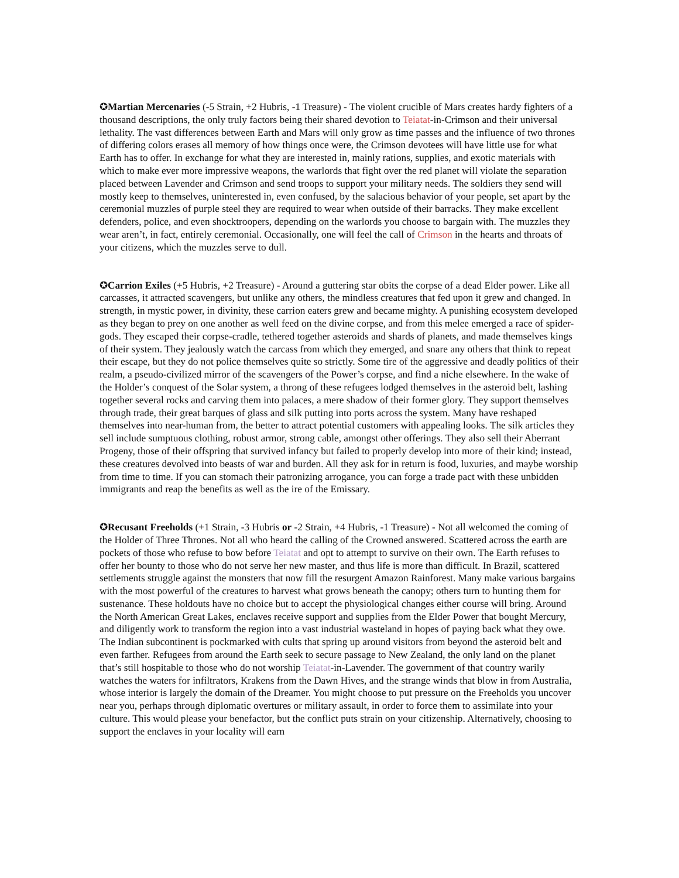✪Martian Mercenaries (-5 Strain, +2 Hubris, -1 Treasure) - The violent crucible of Mars creates hardy fighters of a thousand descriptions, the only truly factors being their shared devotion to Teiatat-in-Crimson and their universal lethality. The vast differences between Earth and Mars will only grow as time passes and the influence of two thrones of differing colors erases all memory of how things once were, the Crimson devotees will have little use for what Earth has to offer. In exchange for what they are interested in, mainly rations, supplies, and exotic materials with which to make ever more impressive weapons, the warlords that fight over the red planet will violate the separation placed between Lavender and Crimson and send troops to support your military needs. The soldiers they send will mostly keep to themselves, uninterested in, even confused, by the salacious behavior of your people, set apart by the ceremonial muzzles of purple steel they are required to wear when outside of their barracks. They make excellent defenders, police, and even shocktroopers, depending on the warlords you choose to bargain with. The muzzles they wear aren’t, in fact, entirely ceremonial. Occasionally, one will feel the call of Crimson in the hearts and throats of your citizens, which the muzzles serve to dull.
✪Carrion Exiles (+5 Hubris, +2 Treasure) - Around a guttering star obits the corpse of a dead Elder power. Like all carcasses, it attracted scavengers, but unlike any others, the mindless creatures that fed upon it grew and changed. In strength, in mystic power, in divinity, these carrion eaters grew and became mighty. A punishing ecosystem developed as they began to prey on one another as well feed on the divine corpse, and from this melee emerged a race of spider-gods. They escaped their corpse-cradle, tethered together asteroids and shards of planets, and made themselves kings of their system. They jealously watch the carcass from which they emerged, and snare any others that think to repeat their escape, but they do not police themselves quite so strictly. Some tire of the aggressive and deadly politics of their realm, a pseudo-civilized mirror of the scavengers of the Power’s corpse, and find a niche elsewhere. In the wake of the Holder’s conquest of the Solar system, a throng of these refugees lodged themselves in the asteroid belt, lashing together several rocks and carving them into palaces, a mere shadow of their former glory. They support themselves through trade, their great barques of glass and silk putting into ports across the system. Many have reshaped themselves into near-human from, the better to attract potential customers with appealing looks. The silk articles they sell include sumptuous clothing, robust armor, strong cable, amongst other offerings. They also sell their Aberrant Progeny, those of their offspring that survived infancy but failed to properly develop into more of their kind; instead, these creatures devolved into beasts of war and burden. All they ask for in return is food, luxuries, and maybe worship from time to time. If you can stomach their patronizing arrogance, you can forge a trade pact with these unbidden immigrants and reap the benefits as well as the ire of the Emissary.
✪Recusant Freeholds (+1 Strain, -3 Hubris or -2 Strain, +4 Hubris, -1 Treasure) - Not all welcomed the coming of the Holder of Three Thrones. Not all who heard the calling of the Crowned answered. Scattered across the earth are pockets of those who refuse to bow before Teiatat and opt to attempt to survive on their own. The Earth refuses to offer her bounty to those who do not serve her new master, and thus life is more than difficult. In Brazil, scattered settlements struggle against the monsters that now fill the resurgent Amazon Rainforest. Many make various bargains with the most powerful of the creatures to harvest what grows beneath the canopy; others turn to hunting them for sustenance. These holdouts have no choice but to accept the physiological changes either course will bring. Around the North American Great Lakes, enclaves receive support and supplies from the Elder Power that bought Mercury, and diligently work to transform the region into a vast industrial wasteland in hopes of paying back what they owe. The Indian subcontinent is pockmarked with cults that spring up around visitors from beyond the asteroid belt and even farther. Refugees from around the Earth seek to secure passage to New Zealand, the only land on the planet that’s still hospitable to those who do not worship Teiatat-in-Lavender. The government of that country warily watches the waters for infiltrators, Krakens from the Dawn Hives, and the strange winds that blow in from Australia, whose interior is largely the domain of the Dreamer. You might choose to put pressure on the Freeholds you uncover near you, perhaps through diplomatic overtures or military assault, in order to force them to assimilate into your culture. This would please your benefactor, but the conflict puts strain on your citizenship. Alternatively, choosing to support the enclaves in your locality will earn